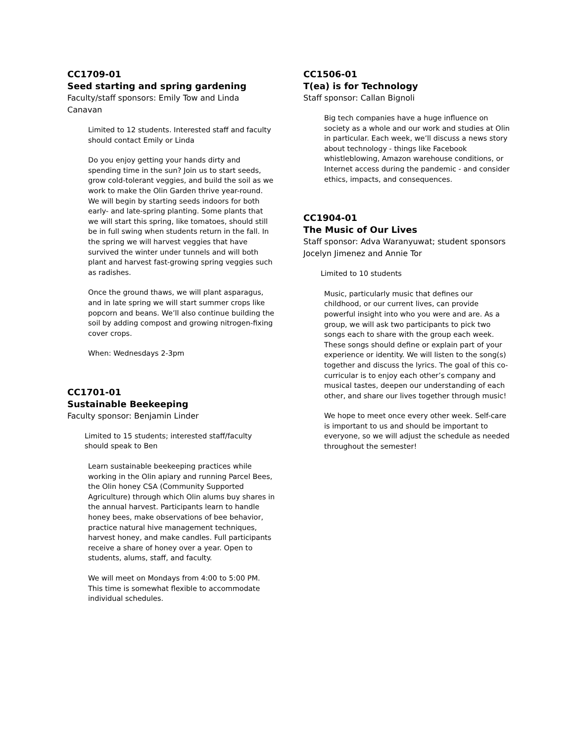CC1709-01
Seed starting and spring gardening
Faculty/staff sponsors: Emily Tow and Linda Canavan
Limited to 12 students. Interested staff and faculty should contact Emily or Linda
Do you enjoy getting your hands dirty and spending time in the sun? Join us to start seeds, grow cold-tolerant veggies, and build the soil as we work to make the Olin Garden thrive year-round. We will begin by starting seeds indoors for both early- and late-spring planting. Some plants that we will start this spring, like tomatoes, should still be in full swing when students return in the fall. In the spring we will harvest veggies that have survived the winter under tunnels and will both plant and harvest fast-growing spring veggies such as radishes.
Once the ground thaws, we will plant asparagus, and in late spring we will start summer crops like popcorn and beans. We’ll also continue building the soil by adding compost and growing nitrogen-fixing cover crops.
When: Wednesdays 2-3pm
CC1701-01
Sustainable Beekeeping
Faculty sponsor: Benjamin Linder
Limited to 15 students; interested staff/faculty should speak to Ben
Learn sustainable beekeeping practices while working in the Olin apiary and running Parcel Bees, the Olin honey CSA (Community Supported Agriculture) through which Olin alums buy shares in the annual harvest. Participants learn to handle honey bees, make observations of bee behavior, practice natural hive management techniques, harvest honey, and make candles. Full participants receive a share of honey over a year. Open to students, alums, staff, and faculty.
We will meet on Mondays from 4:00 to 5:00 PM. This time is somewhat flexible to accommodate individual schedules.
CC1506-01
T(ea) is for Technology
Staff sponsor: Callan Bignoli
Big tech companies have a huge influence on society as a whole and our work and studies at Olin in particular. Each week, we’ll discuss a news story about technology - things like Facebook whistleblowing, Amazon warehouse conditions, or Internet access during the pandemic - and consider ethics, impacts, and consequences.
CC1904-01
The Music of Our Lives
Staff sponsor: Adva Waranyuwat; student sponsors Jocelyn Jimenez and Annie Tor
Limited to 10 students
Music, particularly music that defines our childhood, or our current lives, can provide powerful insight into who you were and are. As a group, we will ask two participants to pick two songs each to share with the group each week. These songs should define or explain part of your experience or identity. We will listen to the song(s) together and discuss the lyrics. The goal of this co-curricular is to enjoy each other’s company and musical tastes, deepen our understanding of each other, and share our lives together through music!
We hope to meet once every other week. Self-care is important to us and should be important to everyone, so we will adjust the schedule as needed throughout the semester!